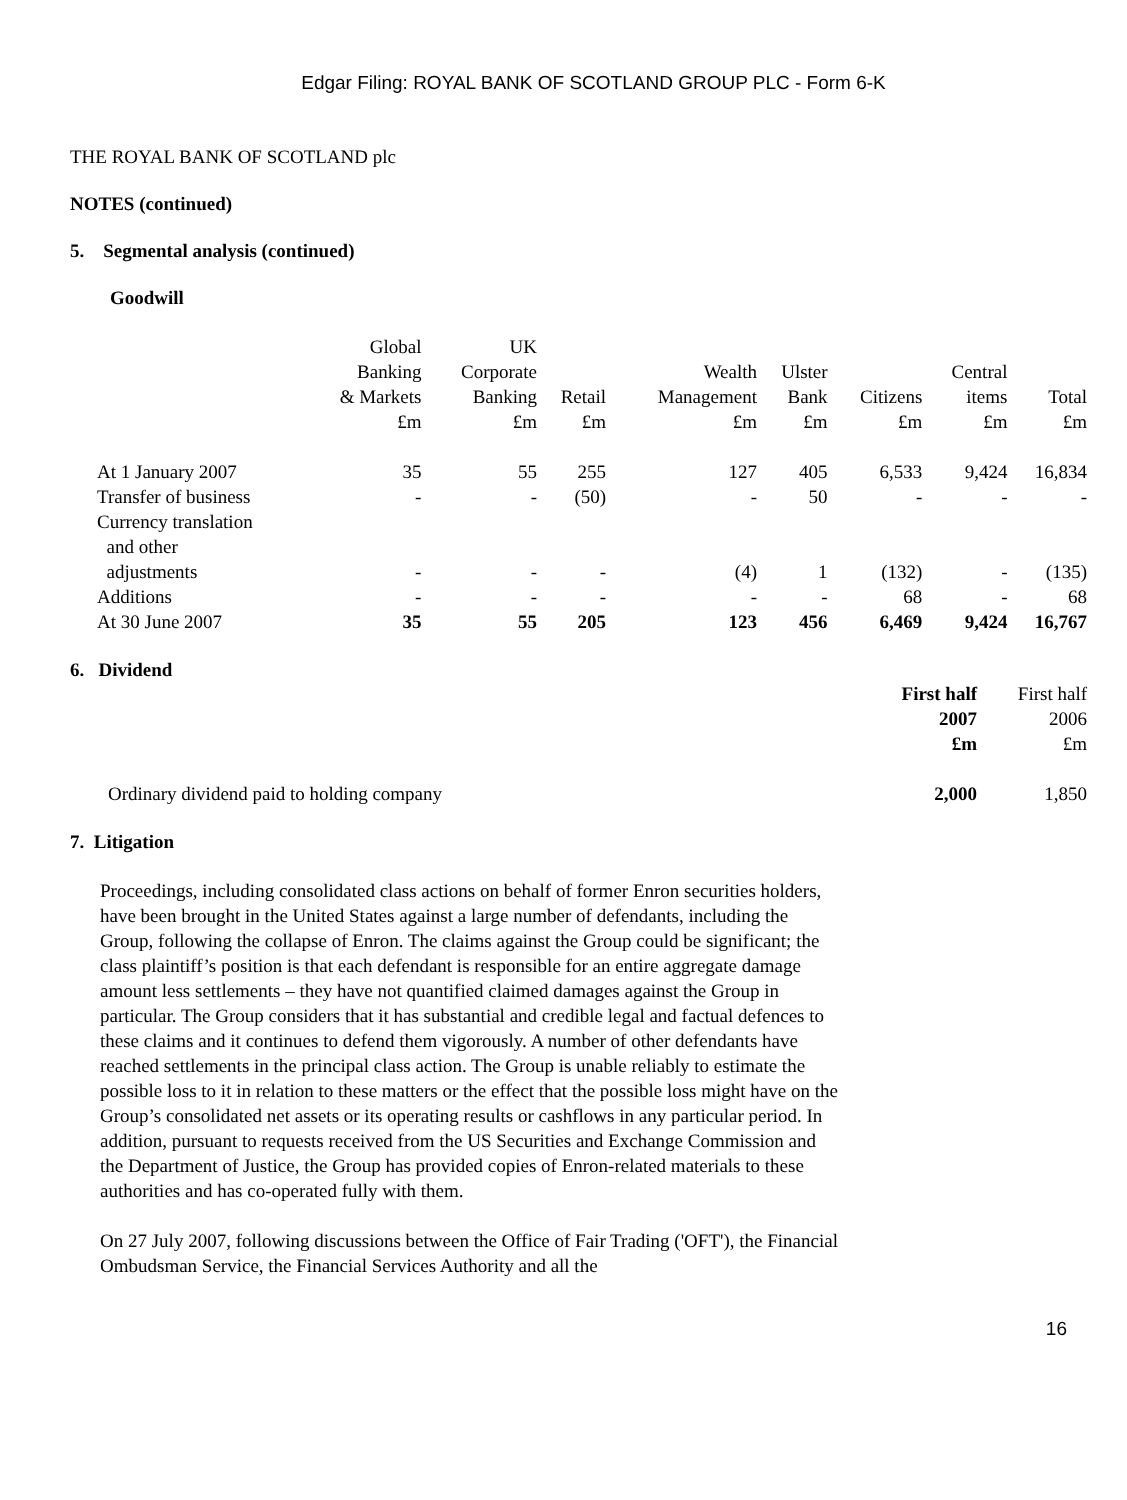Edgar Filing: ROYAL BANK OF SCOTLAND GROUP PLC - Form 6-K
THE ROYAL BANK OF SCOTLAND plc
NOTES (continued)
5. Segmental analysis (continued)
Goodwill
| | Global Banking & Markets £m | UK Corporate Banking £m | Retail £m | Wealth Management £m | Ulster Bank £m | Citizens £m | Central items £m | Total £m |
| --- | --- | --- | --- | --- | --- | --- | --- | --- |
| At 1 January 2007 | 35 | 55 | 255 | 127 | 405 | 6,533 | 9,424 | 16,834 |
| Transfer of business | - | - | (50) | - | 50 | - | - | - |
| Currency translation and other adjustments | - | - | - | (4) | 1 | (132) | - | (135) |
| Additions | - | - | - | - | - | 68 | - | 68 |
| At 30 June 2007 | 35 | 55 | 205 | 123 | 456 | 6,469 | 9,424 | 16,767 |
6. Dividend
| | First half 2007 | First half 2006 |
| | £m | £m |
| Ordinary dividend paid to holding company | 2,000 | 1,850 |
7. Litigation
Proceedings, including consolidated class actions on behalf of former Enron securities holders, have been brought in the United States against a large number of defendants, including the Group, following the collapse of Enron. The claims against the Group could be significant; the class plaintiff’s position is that each defendant is responsible for an entire aggregate damage amount less settlements – they have not quantified claimed damages against the Group in particular. The Group considers that it has substantial and credible legal and factual defences to these claims and it continues to defend them vigorously. A number of other defendants have reached settlements in the principal class action. The Group is unable reliably to estimate the possible loss to it in relation to these matters or the effect that the possible loss might have on the Group’s consolidated net assets or its operating results or cashflows in any particular period. In addition, pursuant to requests received from the US Securities and Exchange Commission and the Department of Justice, the Group has provided copies of Enron-related materials to these authorities and has co-operated fully with them.
On 27 July 2007, following discussions between the Office of Fair Trading ('OFT'), the Financial Ombudsman Service, the Financial Services Authority and all the
16